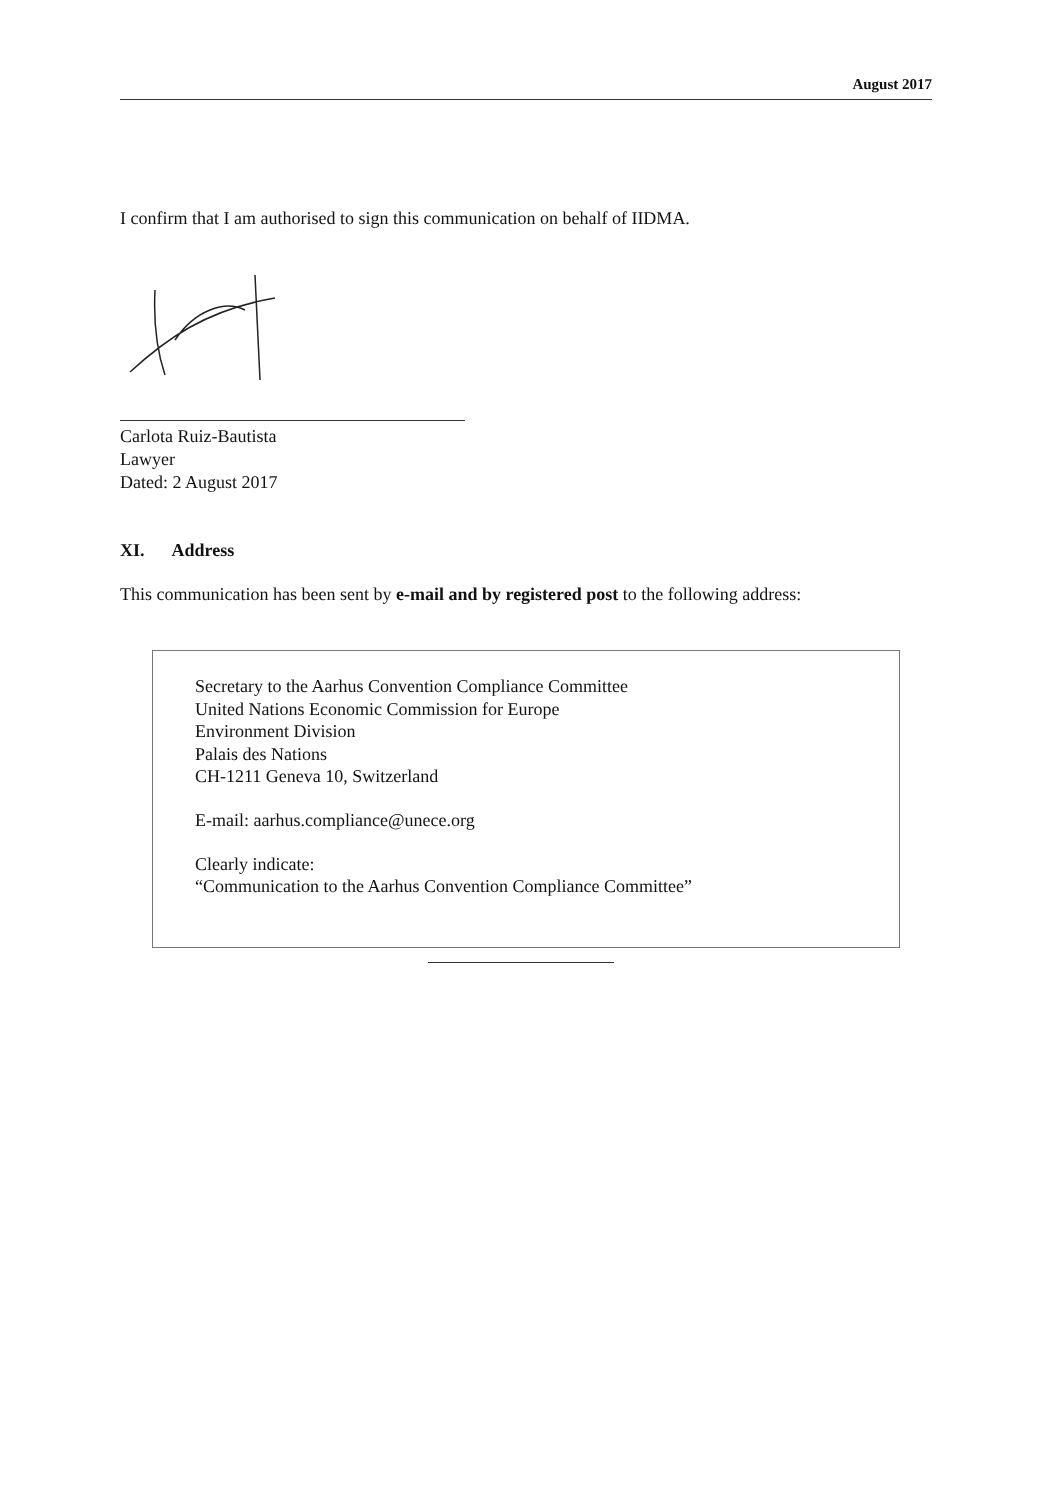August 2017
I confirm that I am authorised to sign this communication on behalf of IIDMA.
Carlota Ruiz-Bautista
Lawyer
Dated: 2 August 2017
XI. Address
This communication has been sent by e-mail and by registered post to the following address:
Secretary to the Aarhus Convention Compliance Committee
United Nations Economic Commission for Europe
Environment Division
Palais des Nations
CH-1211 Geneva 10, Switzerland
E-mail: aarhus.compliance@unece.org
Clearly indicate:
“Communication to the Aarhus Convention Compliance Committee”